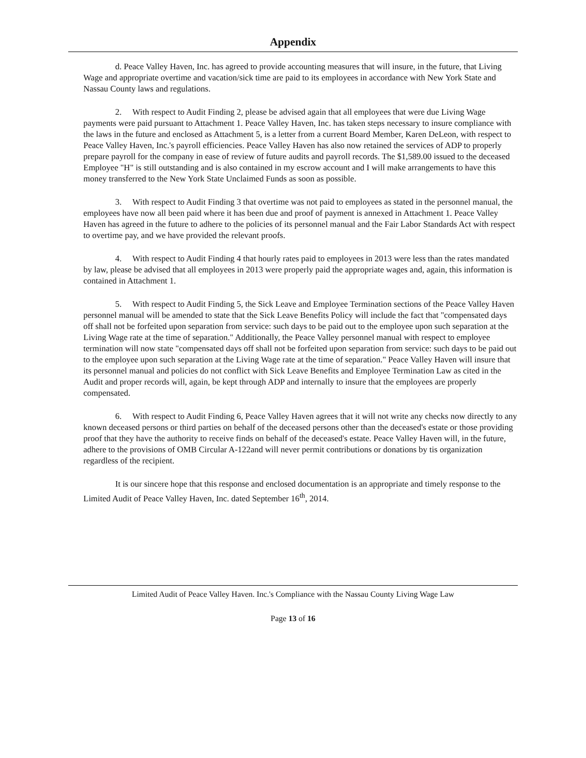Appendix
d. Peace Valley Haven, Inc. has agreed to provide accounting measures that will insure, in the future, that Living Wage and appropriate overtime and vacation/sick time are paid to its employees in accordance with New York State and Nassau County laws and regulations.
2. With respect to Audit Finding 2, please be advised again that all employees that were due Living Wage payments were paid pursuant to Attachment 1. Peace Valley Haven, Inc. has taken steps necessary to insure compliance with the laws in the future and enclosed as Attachment 5, is a letter from a current Board Member, Karen DeLeon, with respect to Peace Valley Haven, Inc.'s payroll efficiencies. Peace Valley Haven has also now retained the services of ADP to properly prepare payroll for the company in ease of review of future audits and payroll records. The $1,589.00 issued to the deceased Employee "H" is still outstanding and is also contained in my escrow account and I will make arrangements to have this money transferred to the New York State Unclaimed Funds as soon as possible.
3. With respect to Audit Finding 3 that overtime was not paid to employees as stated in the personnel manual, the employees have now all been paid where it has been due and proof of payment is annexed in Attachment 1. Peace Valley Haven has agreed in the future to adhere to the policies of its personnel manual and the Fair Labor Standards Act with respect to overtime pay, and we have provided the relevant proofs.
4. With respect to Audit Finding 4 that hourly rates paid to employees in 2013 were less than the rates mandated by law, please be advised that all employees in 2013 were properly paid the appropriate wages and, again, this information is contained in Attachment 1.
5. With respect to Audit Finding 5, the Sick Leave and Employee Termination sections of the Peace Valley Haven personnel manual will be amended to state that the Sick Leave Benefits Policy will include the fact that "compensated days off shall not be forfeited upon separation from service: such days to be paid out to the employee upon such separation at the Living Wage rate at the time of separation." Additionally, the Peace Valley personnel manual with respect to employee termination will now state "compensated days off shall not be forfeited upon separation from service: such days to be paid out to the employee upon such separation at the Living Wage rate at the time of separation." Peace Valley Haven will insure that its personnel manual and policies do not conflict with Sick Leave Benefits and Employee Termination Law as cited in the Audit and proper records will, again, be kept through ADP and internally to insure that the employees are properly compensated.
6. With respect to Audit Finding 6, Peace Valley Haven agrees that it will not write any checks now directly to any known deceased persons or third parties on behalf of the deceased persons other than the deceased's estate or those providing proof that they have the authority to receive finds on behalf of the deceased's estate. Peace Valley Haven will, in the future, adhere to the provisions of OMB Circular A-122and will never permit contributions or donations by tis organization regardless of the recipient.
It is our sincere hope that this response and enclosed documentation is an appropriate and timely response to the Limited Audit of Peace Valley Haven, Inc. dated September 16<sup>th</sup>, 2014.
Limited Audit of Peace Valley Haven. Inc.'s Compliance with the Nassau County Living Wage Law
Page 13 of 16